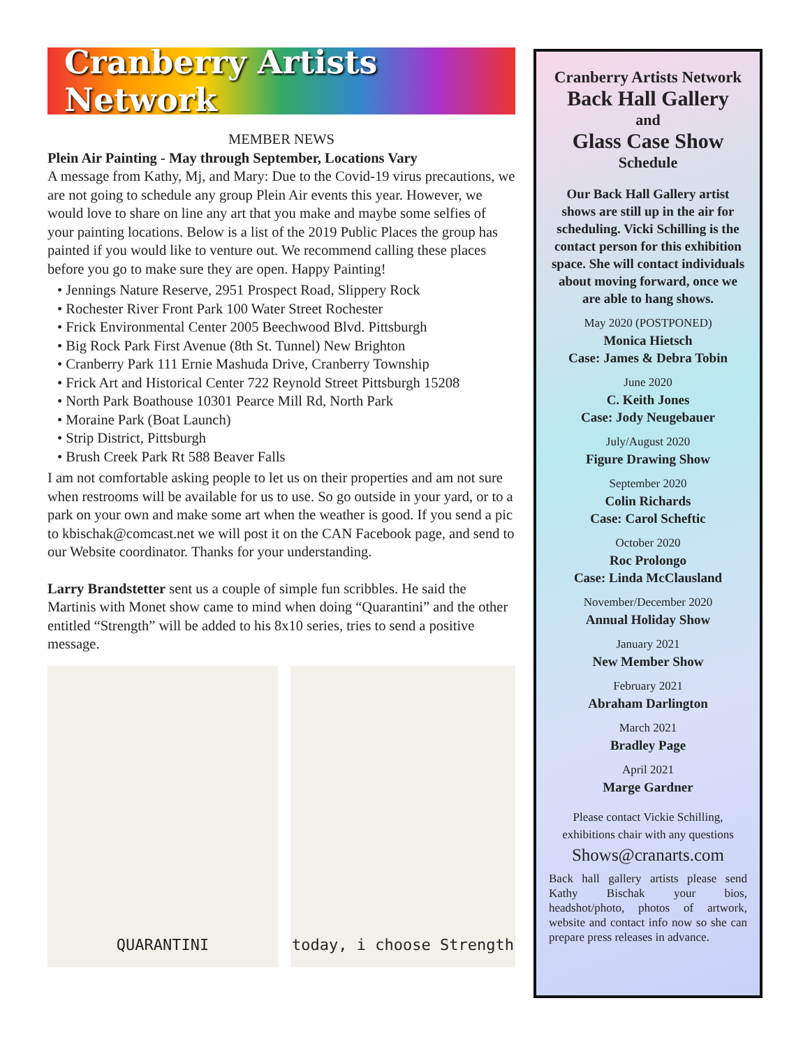Cranberry Artists Network
MEMBER NEWS
Plein Air Painting - May through September, Locations Vary
A message from Kathy, Mj, and Mary: Due to the Covid-19 virus precautions, we are not going to schedule any group Plein Air events this year. However, we would love to share on line any art that you make and maybe some selfies of your painting locations. Below is a list of the 2019 Public Places the group has painted if you would like to venture out. We recommend calling these places before you go to make sure they are open. Happy Painting!
• Jennings Nature Reserve, 2951 Prospect Road, Slippery Rock
• Rochester River Front Park 100 Water Street Rochester
• Frick Environmental Center 2005 Beechwood Blvd. Pittsburgh
• Big Rock Park First Avenue (8th St. Tunnel) New Brighton
• Cranberry Park 111 Ernie Mashuda Drive, Cranberry Township
• Frick Art and Historical Center 722 Reynold Street Pittsburgh 15208
• North Park Boathouse 10301 Pearce Mill Rd, North Park
• Moraine Park (Boat Launch)
• Strip District, Pittsburgh
• Brush Creek Park Rt 588 Beaver Falls
I am not comfortable asking people to let us on their properties and am not sure when restrooms will be available for us to use. So go outside in your yard, or to a park on your own and make some art when the weather is good. If you send a pic to kbischak@comcast.net we will post it on the CAN Facebook page, and send to our Website coordinator. Thanks for your understanding.
Larry Brandstetter sent us a couple of simple fun scribbles. He said the Martinis with Monet show came to mind when doing “Quarantini” and the other entitled “Strength” will be added to his 8x10 series, tries to send a positive message.
QUARANTINI today, i choose Strength
Cranberry Artists Network
Back Hall Gallery
and
Glass Case Show
Schedule
Our Back Hall Gallery artist shows are still up in the air for scheduling. Vicki Schilling is the contact person for this exhibition space. She will contact individuals about moving forward, once we are able to hang shows.
May 2020 (POSTPONED)
Monica Hietsch
Case: James & Debra Tobin
June 2020
C. Keith Jones
Case: Jody Neugebauer
July/August 2020
Figure Drawing Show
September 2020
Colin Richards
Case: Carol Scheftic
October 2020
Roc Prolongo
Case: Linda McClausland
November/December 2020
Annual Holiday Show
January 2021
New Member Show
February 2021
Abraham Darlington
March 2021
Bradley Page
April 2021
Marge Gardner
Please contact Vickie Schilling, exhibitions chair with any questions
Shows@cranarts.com
Back hall gallery artists please send Kathy Bischak your bios, headshot/photo, photos of artwork, website and contact info now so she can prepare press releases in advance.